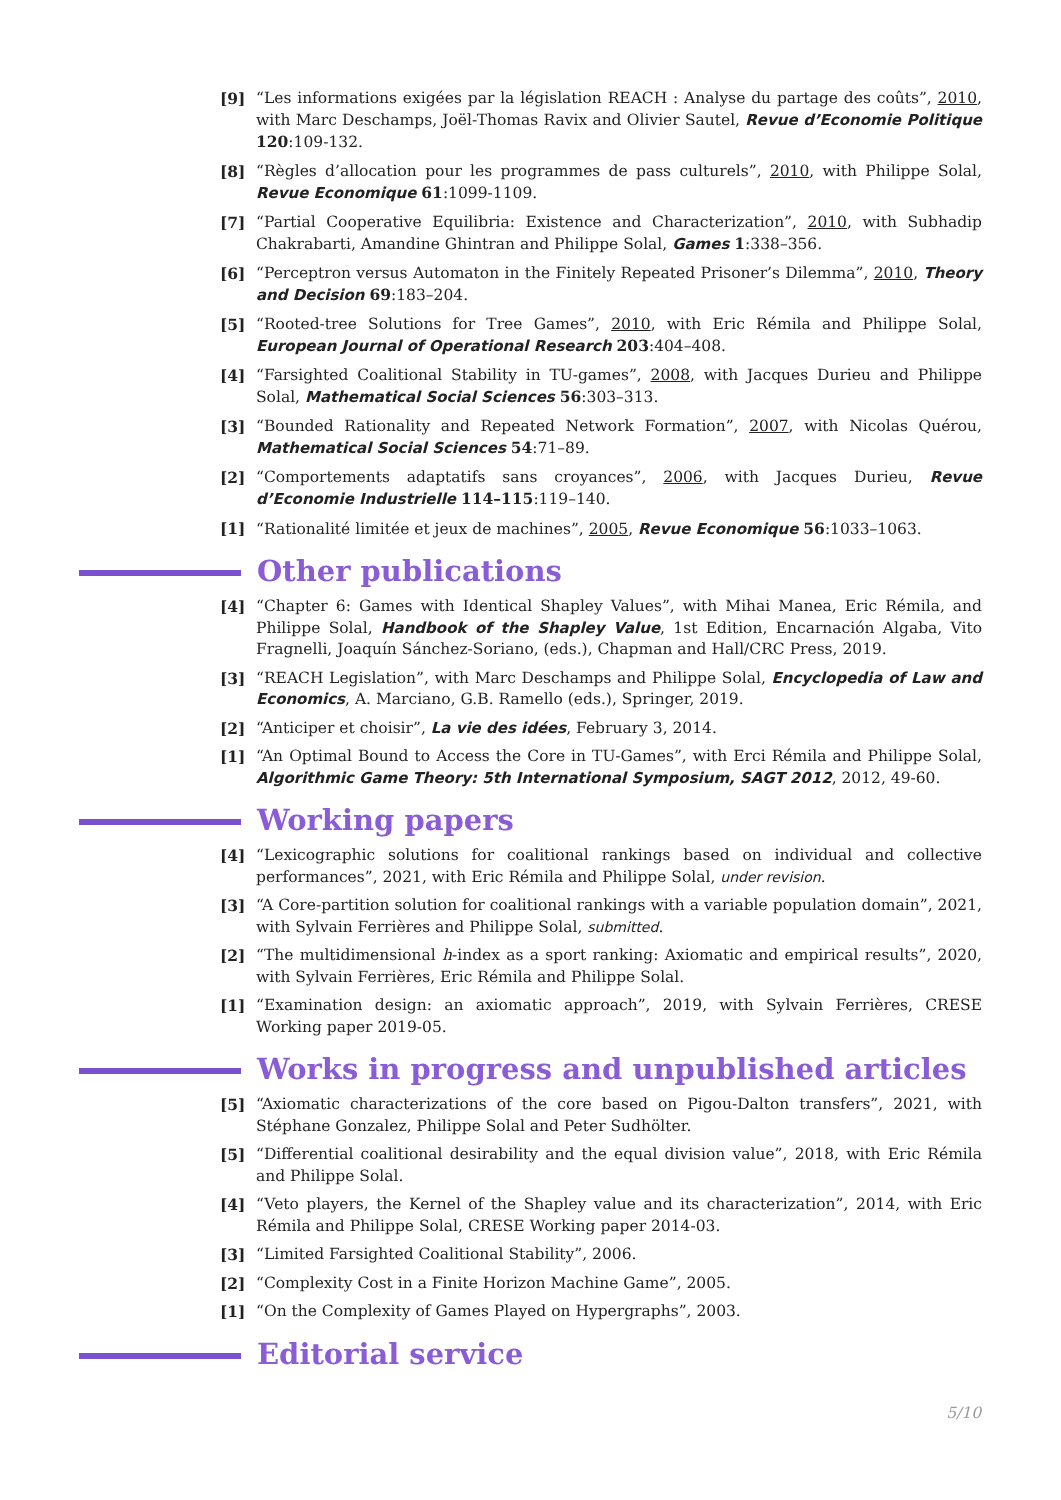[9] “Les informations exigées par la législation REACH : Analyse du partage des coûts”, 2010, with Marc Deschamps, Joël-Thomas Ravix and Olivier Sautel, Revue d’Economie Politique 120:109-132.
[8] “Règles d’allocation pour les programmes de pass culturels”, 2010, with Philippe Solal, Revue Economique 61:1099-1109.
[7] “Partial Cooperative Equilibria: Existence and Characterization”, 2010, with Subhadip Chakrabarti, Amandine Ghintran and Philippe Solal, Games 1:338–356.
[6] “Perceptron versus Automaton in the Finitely Repeated Prisoner’s Dilemma”, 2010, Theory and Decision 69:183–204.
[5] “Rooted-tree Solutions for Tree Games”, 2010, with Eric Rémila and Philippe Solal, European Journal of Operational Research 203:404–408.
[4] “Farsighted Coalitional Stability in TU-games”, 2008, with Jacques Durieu and Philippe Solal, Mathematical Social Sciences 56:303–313.
[3] “Bounded Rationality and Repeated Network Formation”, 2007, with Nicolas Quérou, Mathematical Social Sciences 54:71–89.
[2] “Comportements adaptatifs sans croyances”, 2006, with Jacques Durieu, Revue d’Economie Industrielle 114–115:119–140.
[1] “Rationalité limitée et jeux de machines”, 2005, Revue Economique 56:1033–1063.
Other publications
[4] “Chapter 6: Games with Identical Shapley Values”, with Mihai Manea, Eric Rémila, and Philippe Solal, Handbook of the Shapley Value, 1st Edition, Encarnación Algaba, Vito Fragnelli, Joaquín Sánchez-Soriano, (eds.), Chapman and Hall/CRC Press, 2019.
[3] “REACH Legislation”, with Marc Deschamps and Philippe Solal, Encyclopedia of Law and Economics, A. Marciano, G.B. Ramello (eds.), Springer, 2019.
[2] “Anticiper et choisir”, La vie des idées, February 3, 2014.
[1] “An Optimal Bound to Access the Core in TU-Games”, with Erci Rémila and Philippe Solal, Algorithmic Game Theory: 5th International Symposium, SAGT 2012, 2012, 49-60.
Working papers
[4] “Lexicographic solutions for coalitional rankings based on individual and collective performances”, 2021, with Eric Rémila and Philippe Solal, under revision.
[3] “A Core-partition solution for coalitional rankings with a variable population domain”, 2021, with Sylvain Ferrières and Philippe Solal, submitted.
[2] “The multidimensional h-index as a sport ranking: Axiomatic and empirical results”, 2020, with Sylvain Ferrières, Eric Rémila and Philippe Solal.
[1] “Examination design: an axiomatic approach”, 2019, with Sylvain Ferrières, CRESE Working paper 2019-05.
Works in progress and unpublished articles
[5] “Axiomatic characterizations of the core based on Pigou-Dalton transfers”, 2021, with Stéphane Gonzalez, Philippe Solal and Peter Sudhölter.
[5] “Differential coalitional desirability and the equal division value”, 2018, with Eric Rémila and Philippe Solal.
[4] “Veto players, the Kernel of the Shapley value and its characterization”, 2014, with Eric Rémila and Philippe Solal, CRESE Working paper 2014-03.
[3] “Limited Farsighted Coalitional Stability”, 2006.
[2] “Complexity Cost in a Finite Horizon Machine Game”, 2005.
[1] “On the Complexity of Games Played on Hypergraphs”, 2003.
Editorial service
5/10